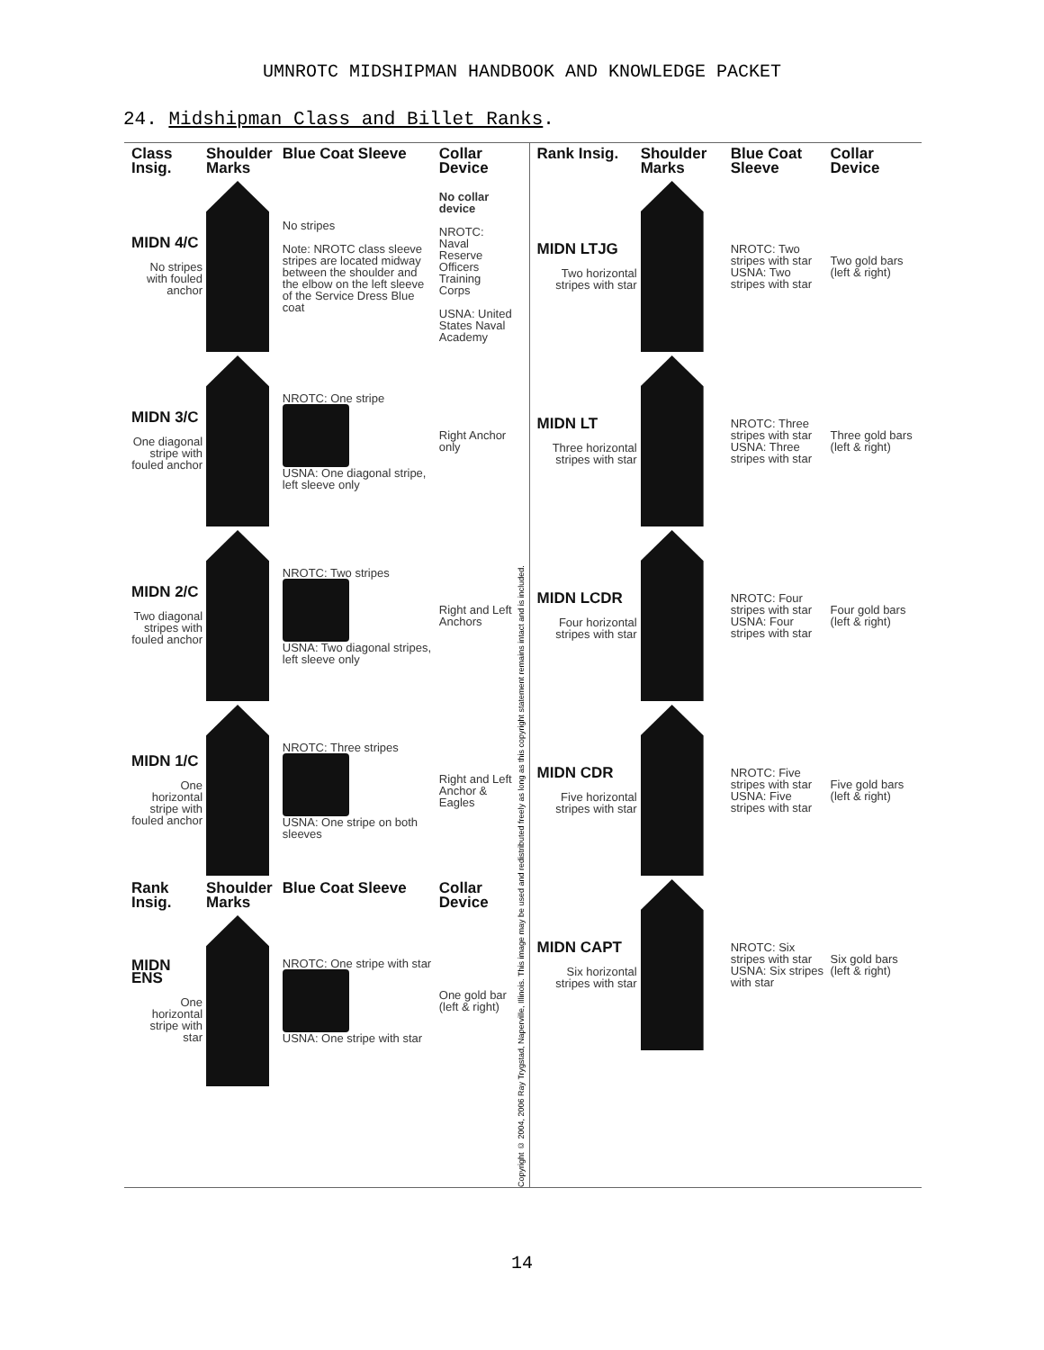UMNROTC MIDSHIPMAN HANDBOOK AND KNOWLEDGE PACKET
24. Midshipman Class and Billet Ranks.
| Class Insig. | Shoulder Marks | Blue Coat Sleeve | Collar Device |
| --- | --- | --- | --- |
| MIDN 4/C No stripes with fouled anchor | | No stripes Note: NROTC class sleeve stripes are located midway between the shoulder and the elbow on the left sleeve of the Service Dress Blue coat | No collar device NROTC: Naval Reserve Officers Training Corps USNA: United States Naval Academy |
| MIDN 3/C One diagonal stripe with fouled anchor | | NROTC: One stripe USNA: One diagonal stripe, left sleeve only | Right Anchor only |
| MIDN 2/C Two diagonal stripes with fouled anchor | | NROTC: Two stripes USNA: Two diagonal stripes, left sleeve only | Right and Left Anchors |
| MIDN 1/C One horizontal stripe with fouled anchor | | NROTC: Three stripes USNA: One stripe on both sleeves | Right and Left Anchor & Eagles |
| Rank Insig. | Shoulder Marks | Blue Coat Sleeve | Collar Device |
| MIDN ENS One horizontal stripe with star | | NROTC: One stripe with star USNA: One stripe with star | One gold bar (left & right) |
Copyright © 2004, 2006 Ray Trygstad, Naperville, Illinois. This image may be used and redistributed freely as long as this copyright statement remains intact and is included.
| Rank Insig. | Shoulder Marks | Blue Coat Sleeve | Collar Device |
| --- | --- | --- | --- |
| MIDN LTJG Two horizontal stripes with star | | NROTC: Two stripes with star USNA: Two stripes with star | Two gold bars (left & right) |
| MIDN LT Three horizontal stripes with star | | NROTC: Three stripes with star USNA: Three stripes with star | Three gold bars (left & right) |
| MIDN LCDR Four horizontal stripes with star | | NROTC: Four stripes with star USNA: Four stripes with star | Four gold bars (left & right) |
| MIDN CDR Five horizontal stripes with star | | NROTC: Five stripes with star USNA: Five stripes with star | Five gold bars (left & right) |
| MIDN CAPT Six horizontal stripes with star | | NROTC: Six stripes with star USNA: Six stripes with star | Six gold bars (left & right) |
14